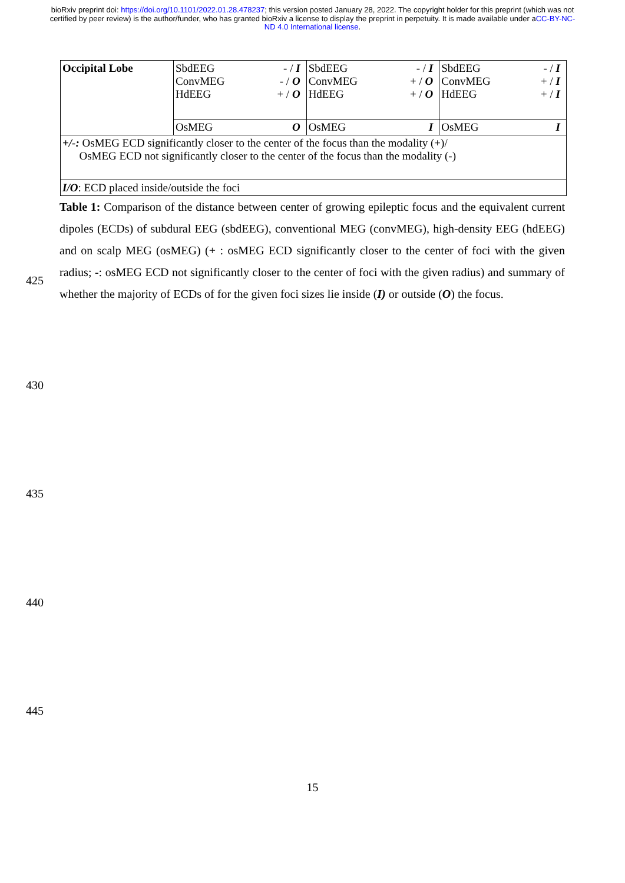bioRxiv preprint doi: https://doi.org/10.1101/2022.01.28.478237; this version posted January 28, 2022. The copyright holder for this preprint (which was not certified by peer review) is the author/funder, who has granted bioRxiv a license to display the preprint in perpetuity. It is made available under aCC-BY-NC-ND 4.0 International license.
| Occipital Lobe | SbdEEG ConvMEG HdEEG | - / I - / O + / O | SbdEEG ConvMEG HdEEG | - / I + / O + / O | SbdEEG ConvMEG HdEEG | - / I + / I + / I |
| | OsMEG | O | OsMEG | I | OsMEG | I |
| +/-: OsMEG ECD significantly closer to the center of the focus than the modality (+)/ OsMEG ECD not significantly closer to the center of the focus than the modality (-) | | | | | | |
| I/O : ECD placed inside/outside the foci | | | | | | |
Table 1: Comparison of the distance between center of growing epileptic focus and the equivalent current dipoles (ECDs) of subdural EEG (sbdEEG), conventional MEG (convMEG), high-density EEG (hdEEG) and on scalp MEG (osMEG) (+ : osMEG ECD significantly closer to the center of
425
foci with the given radius; -: osMEG ECD not significantly closer to the center of foci with the given radius) and summary of whether the majority of ECDs of for the given foci sizes lie inside (I) or outside (O) the focus.
430
435
440
445
15